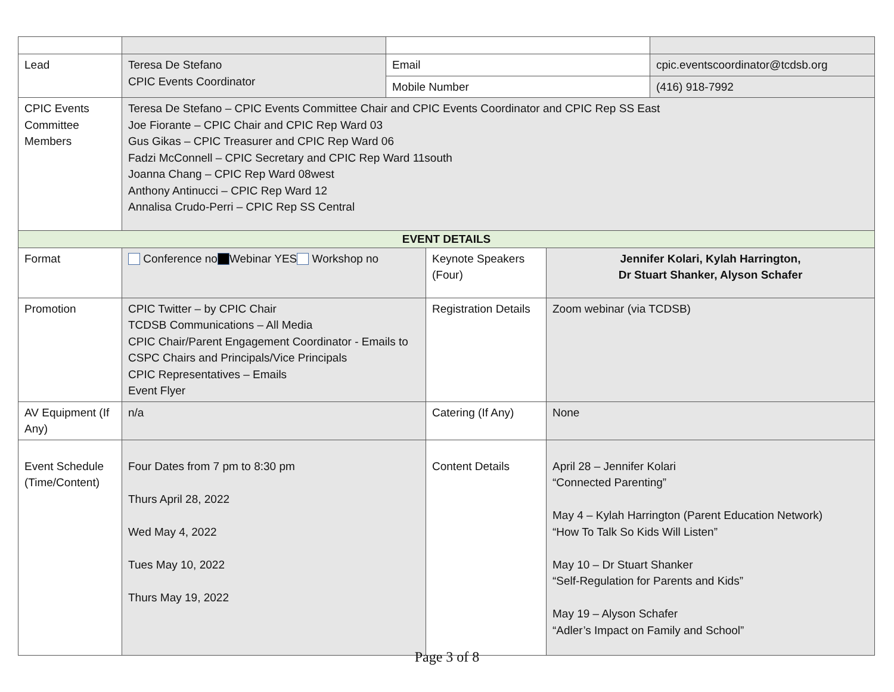| Lead | Teresa De Stefano CPIC Events Coordinator | Email | | | cpic.eventscoordinator@tcdsb.org |
| | | Mobile Number | | | (416) 918-7992 |
| CPIC Events Committee Members | Teresa De Stefano – CPIC Events Committee Chair and CPIC Events Coordinator and CPIC Rep SS East Joe Fiorante – CPIC Chair and CPIC Rep Ward 03 Gus Gikas – CPIC Treasurer and CPIC Rep Ward 06 Fadzi McConnell – CPIC Secretary and CPIC Rep Ward 11south Joanna Chang – CPIC Rep Ward 08west Anthony Antinucci – CPIC Rep Ward 12 Annalisa Crudo-Perri – CPIC Rep SS Central | | | | |
| EVENT DETAILS | | | | | |
| Format | Conference no Webinar YES Workshop no | | Keynote Speakers (Four) | Jennifer Kolari, Kylah Harrington, Dr Stuart Shanker, Alyson Schafer | |
| Promotion | CPIC Twitter – by CPIC Chair TCDSB Communications – All Media CPIC Chair/Parent Engagement Coordinator - Emails to CSPC Chairs and Principals/Vice Principals CPIC Representatives – Emails Event Flyer | | Registration Details | Zoom webinar (via TCDSB) | |
| AV Equipment (If Any) | n/a | | Catering (If Any) | None | |
| Event Schedule (Time/Content) | Four Dates from 7 pm to 8:30 pm Thurs April 28, 2022 Wed May 4, 2022 Tues May 10, 2022 Thurs May 19, 2022 | | Content Details | April 28 – Jennifer Kolari “Connected Parenting” May 4 – Kylah Harrington (Parent Education Network) “How To Talk So Kids Will Listen” May 10 – Dr Stuart Shanker “Self-Regulation for Parents and Kids” May 19 – Alyson Schafer “Adler’s Impact on Family and School” | |
Page 3 of 8